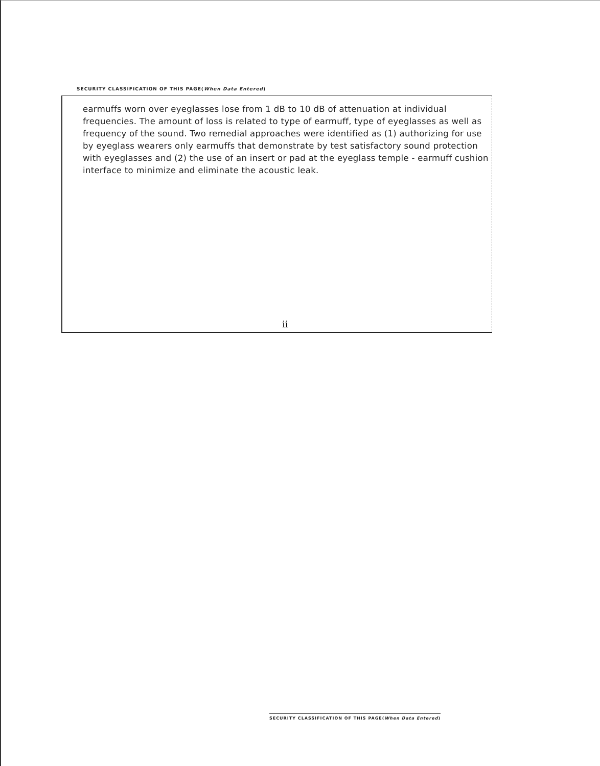SECURITY CLASSIFICATION OF THIS PAGE(When Data Entered)
earmuffs worn over eyeglasses lose from 1 dB to 10 dB of attenuation at individual frequencies. The amount of loss is related to type of earmuff, type of eyeglasses as well as frequency of the sound. Two remedial approaches were identified as (1) authorizing for use by eyeglass wearers only earmuffs that demonstrate by test satisfactory sound protection with eyeglasses and (2) the use of an insert or pad at the eyeglass temple - earmuff cushion interface to minimize and eliminate the acoustic leak.
ii
SECURITY CLASSIFICATION OF THIS PAGE(When Data Entered)